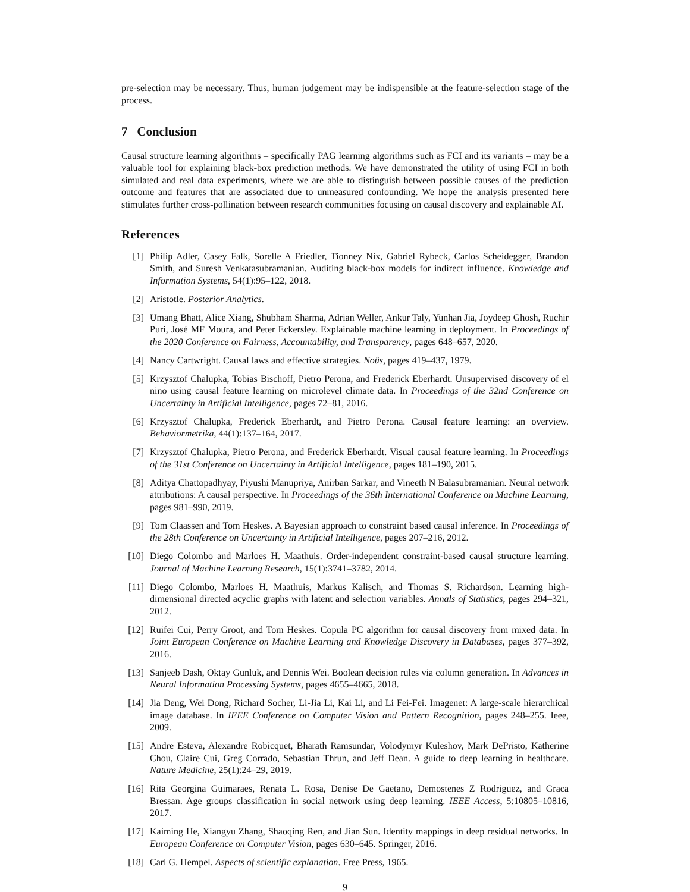pre-selection may be necessary. Thus, human judgement may be indispensible at the feature-selection stage of the process.
7 Conclusion
Causal structure learning algorithms – specifically PAG learning algorithms such as FCI and its variants – may be a valuable tool for explaining black-box prediction methods. We have demonstrated the utility of using FCI in both simulated and real data experiments, where we are able to distinguish between possible causes of the prediction outcome and features that are associated due to unmeasured confounding. We hope the analysis presented here stimulates further cross-pollination between research communities focusing on causal discovery and explainable AI.
References
[1] Philip Adler, Casey Falk, Sorelle A Friedler, Tionney Nix, Gabriel Rybeck, Carlos Scheidegger, Brandon Smith, and Suresh Venkatasubramanian. Auditing black-box models for indirect influence. Knowledge and Information Systems, 54(1):95–122, 2018.
[2] Aristotle. Posterior Analytics.
[3] Umang Bhatt, Alice Xiang, Shubham Sharma, Adrian Weller, Ankur Taly, Yunhan Jia, Joydeep Ghosh, Ruchir Puri, José MF Moura, and Peter Eckersley. Explainable machine learning in deployment. In Proceedings of the 2020 Conference on Fairness, Accountability, and Transparency, pages 648–657, 2020.
[4] Nancy Cartwright. Causal laws and effective strategies. Noûs, pages 419–437, 1979.
[5] Krzysztof Chalupka, Tobias Bischoff, Pietro Perona, and Frederick Eberhardt. Unsupervised discovery of el nino using causal feature learning on microlevel climate data. In Proceedings of the 32nd Conference on Uncertainty in Artificial Intelligence, pages 72–81, 2016.
[6] Krzysztof Chalupka, Frederick Eberhardt, and Pietro Perona. Causal feature learning: an overview. Behaviormetrika, 44(1):137–164, 2017.
[7] Krzysztof Chalupka, Pietro Perona, and Frederick Eberhardt. Visual causal feature learning. In Proceedings of the 31st Conference on Uncertainty in Artificial Intelligence, pages 181–190, 2015.
[8] Aditya Chattopadhyay, Piyushi Manupriya, Anirban Sarkar, and Vineeth N Balasubramanian. Neural network attributions: A causal perspective. In Proceedings of the 36th International Conference on Machine Learning, pages 981–990, 2019.
[9] Tom Claassen and Tom Heskes. A Bayesian approach to constraint based causal inference. In Proceedings of the 28th Conference on Uncertainty in Artificial Intelligence, pages 207–216, 2012.
[10] Diego Colombo and Marloes H. Maathuis. Order-independent constraint-based causal structure learning. Journal of Machine Learning Research, 15(1):3741–3782, 2014.
[11] Diego Colombo, Marloes H. Maathuis, Markus Kalisch, and Thomas S. Richardson. Learning high-dimensional directed acyclic graphs with latent and selection variables. Annals of Statistics, pages 294–321, 2012.
[12] Ruifei Cui, Perry Groot, and Tom Heskes. Copula PC algorithm for causal discovery from mixed data. In Joint European Conference on Machine Learning and Knowledge Discovery in Databases, pages 377–392, 2016.
[13] Sanjeeb Dash, Oktay Gunluk, and Dennis Wei. Boolean decision rules via column generation. In Advances in Neural Information Processing Systems, pages 4655–4665, 2018.
[14] Jia Deng, Wei Dong, Richard Socher, Li-Jia Li, Kai Li, and Li Fei-Fei. Imagenet: A large-scale hierarchical image database. In IEEE Conference on Computer Vision and Pattern Recognition, pages 248–255. Ieee, 2009.
[15] Andre Esteva, Alexandre Robicquet, Bharath Ramsundar, Volodymyr Kuleshov, Mark DePristo, Katherine Chou, Claire Cui, Greg Corrado, Sebastian Thrun, and Jeff Dean. A guide to deep learning in healthcare. Nature Medicine, 25(1):24–29, 2019.
[16] Rita Georgina Guimaraes, Renata L. Rosa, Denise De Gaetano, Demostenes Z Rodriguez, and Graca Bressan. Age groups classification in social network using deep learning. IEEE Access, 5:10805–10816, 2017.
[17] Kaiming He, Xiangyu Zhang, Shaoqing Ren, and Jian Sun. Identity mappings in deep residual networks. In European Conference on Computer Vision, pages 630–645. Springer, 2016.
[18] Carl G. Hempel. Aspects of scientific explanation. Free Press, 1965.
9